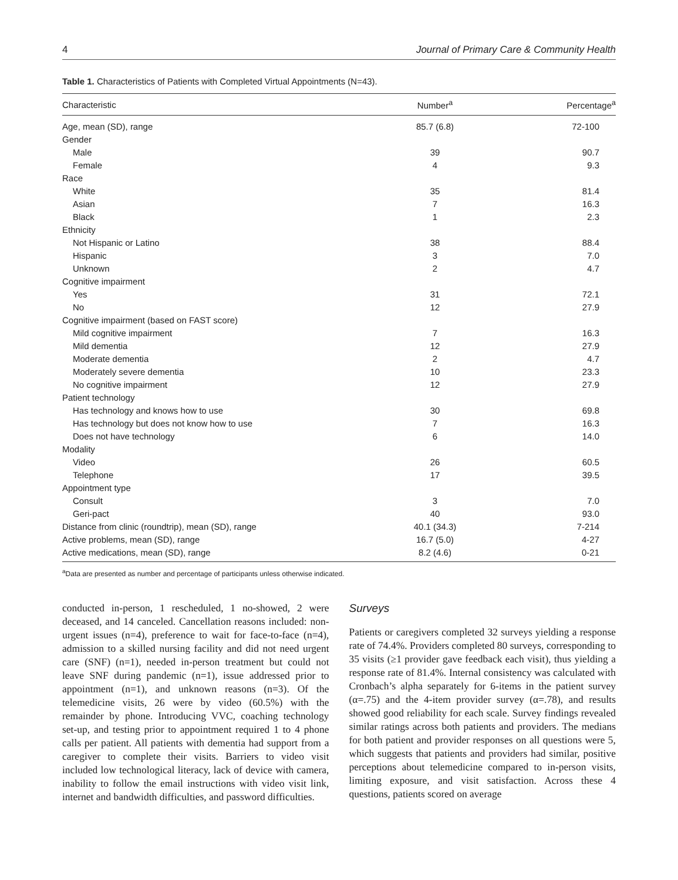4 Journal of Primary Care & Community Health
Table 1. Characteristics of Patients with Completed Virtual Appointments (N=43).
| Characteristic | Number<sup>a</sup> | Percentage<sup>a</sup> |
| --- | --- | --- |
| Age, mean (SD), range | 85.7 (6.8) | 72-100 |
| Gender | | |
| Male | 39 | 90.7 |
| Female | 4 | 9.3 |
| Race | | |
| White | 35 | 81.4 |
| Asian | 7 | 16.3 |
| Black | 1 | 2.3 |
| Ethnicity | | |
| Not Hispanic or Latino | 38 | 88.4 |
| Hispanic | 3 | 7.0 |
| Unknown | 2 | 4.7 |
| Cognitive impairment | | |
| Yes | 31 | 72.1 |
| No | 12 | 27.9 |
| Cognitive impairment (based on FAST score) | | |
| Mild cognitive impairment | 7 | 16.3 |
| Mild dementia | 12 | 27.9 |
| Moderate dementia | 2 | 4.7 |
| Moderately severe dementia | 10 | 23.3 |
| No cognitive impairment | 12 | 27.9 |
| Patient technology | | |
| Has technology and knows how to use | 30 | 69.8 |
| Has technology but does not know how to use | 7 | 16.3 |
| Does not have technology | 6 | 14.0 |
| Modality | | |
| Video | 26 | 60.5 |
| Telephone | 17 | 39.5 |
| Appointment type | | |
| Consult | 3 | 7.0 |
| Geri-pact | 40 | 93.0 |
| Distance from clinic (roundtrip), mean (SD), range | 40.1 (34.3) | 7-214 |
| Active problems, mean (SD), range | 16.7 (5.0) | 4-27 |
| Active medications, mean (SD), range | 8.2 (4.6) | 0-21 |
<sup>a</sup> Data are presented as number and percentage of participants unless otherwise indicated.
conducted in-person, 1 rescheduled, 1 no-showed, 2 were deceased, and 14 canceled. Cancellation reasons included: non-urgent issues (n=4), preference to wait for face-to-face (n=4), admission to a skilled nursing facility and did not need urgent care (SNF) (n=1), needed in-person treatment but could not leave SNF during pandemic (n=1), issue addressed prior to appointment (n=1), and unknown reasons (n=3). Of the telemedicine visits, 26 were by video (60.5%) with the remainder by phone. Introducing VVC, coaching technology set-up, and testing prior to appointment required 1 to 4 phone calls per patient. All patients with dementia had support from a caregiver to complete their visits. Barriers to video visit included low technological literacy, lack of device with camera, inability to follow the email instructions with video visit link, internet and bandwidth difficulties, and password difficulties.
Surveys
Patients or caregivers completed 32 surveys yielding a response rate of 74.4%. Providers completed 80 surveys, corresponding to 35 visits (≥1 provider gave feedback each visit), thus yielding a response rate of 81.4%. Internal consistency was calculated with Cronbach’s alpha separately for 6-items in the patient survey (α=.75) and the 4-item provider survey (α=.78), and results showed good reliability for each scale. Survey findings revealed similar ratings across both patients and providers. The medians for both patient and provider responses on all questions were 5, which suggests that patients and providers had similar, positive perceptions about telemedicine compared to in-person visits, limiting exposure, and visit satisfaction. Across these 4 questions, patients scored on average